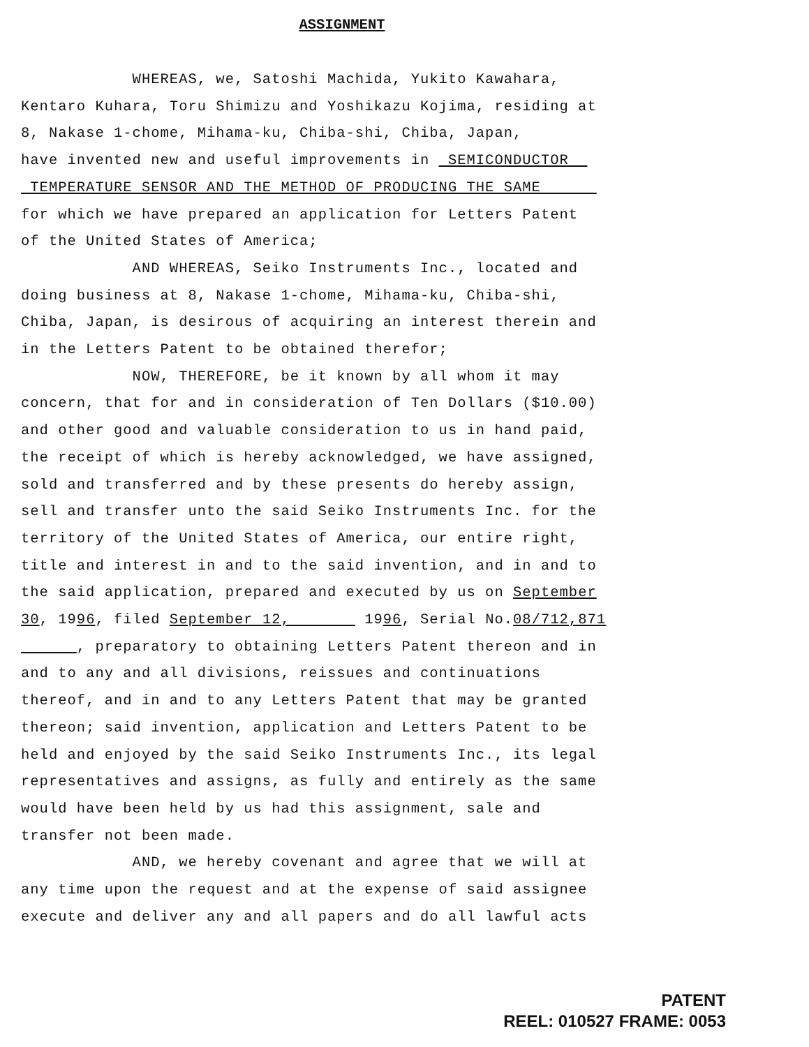ASSIGNMENT
WHEREAS, we, Satoshi Machida, Yukito Kawahara, Kentaro Kuhara, Toru Shimizu and Yoshikazu Kojima, residing at 8, Nakase 1-chome, Mihama-ku, Chiba-shi, Chiba, Japan, have invented new and useful improvements in SEMICONDUCTOR TEMPERATURE SENSOR AND THE METHOD OF PRODUCING THE SAME for which we have prepared an application for Letters Patent of the United States of America; AND WHEREAS, Seiko Instruments Inc., located and doing business at 8, Nakase 1-chome, Mihama-ku, Chiba-shi, Chiba, Japan, is desirous of acquiring an interest therein and in the Letters Patent to be obtained therefor; NOW, THEREFORE, be it known by all whom it may concern, that for and in consideration of Ten Dollars ($10.00) and other good and valuable consideration to us in hand paid, the receipt of which is hereby acknowledged, we have assigned, sold and transferred and by these presents do hereby assign, sell and transfer unto the said Seiko Instruments Inc. for the territory of the United States of America, our entire right, title and interest in and to the said invention, and in and to the said application, prepared and executed by us on September 30, 1996, filed September 12, 1996, Serial No.08/712,871 , preparatory to obtaining Letters Patent thereon and in and to any and all divisions, reissues and continuations thereof, and in and to any Letters Patent that may be granted thereon; said invention, application and Letters Patent to be held and enjoyed by the said Seiko Instruments Inc., its legal representatives and assigns, as fully and entirely as the same would have been held by us had this assignment, sale and transfer not been made. AND, we hereby covenant and agree that we will at any time upon the request and at the expense of said assignee execute and deliver any and all papers and do all lawful acts
PATENT
REEL: 010527 FRAME: 0053